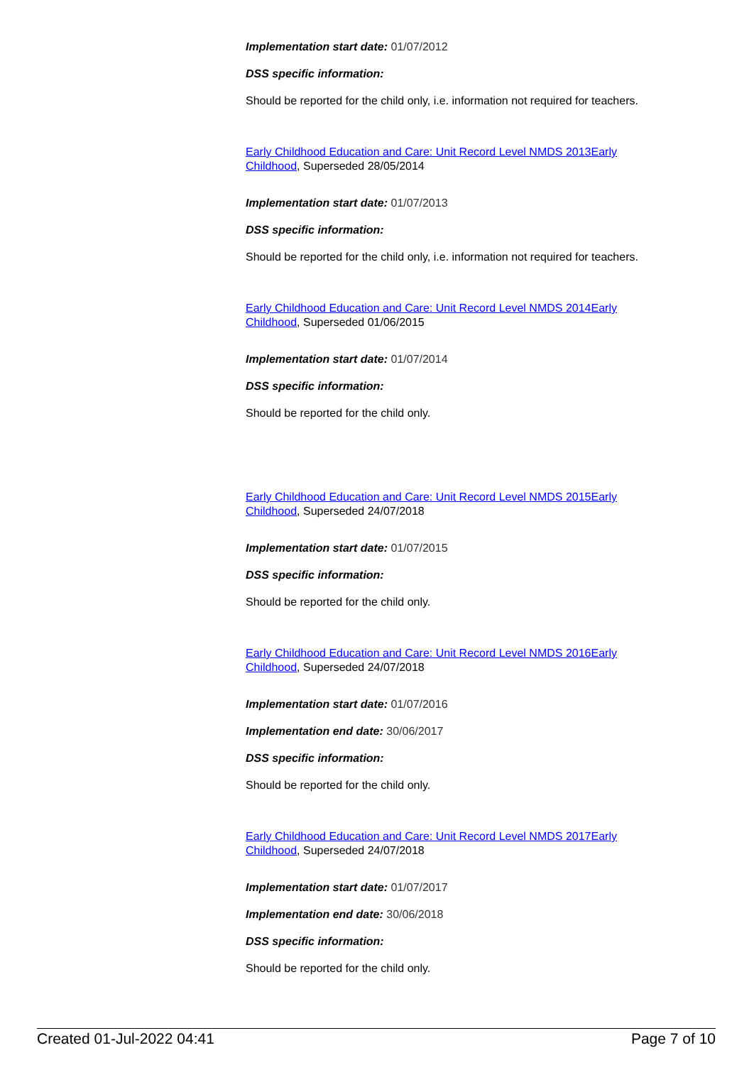Implementation start date: 01/07/2012
DSS specific information:
Should be reported for the child only, i.e. information not required for teachers.
Early Childhood Education and Care: Unit Record Level NMDS 2013Early Childhood, Superseded 28/05/2014
Implementation start date: 01/07/2013
DSS specific information:
Should be reported for the child only, i.e. information not required for teachers.
Early Childhood Education and Care: Unit Record Level NMDS 2014Early Childhood, Superseded 01/06/2015
Implementation start date: 01/07/2014
DSS specific information:
Should be reported for the child only.
Early Childhood Education and Care: Unit Record Level NMDS 2015Early Childhood, Superseded 24/07/2018
Implementation start date: 01/07/2015
DSS specific information:
Should be reported for the child only.
Early Childhood Education and Care: Unit Record Level NMDS 2016Early Childhood, Superseded 24/07/2018
Implementation start date: 01/07/2016
Implementation end date: 30/06/2017
DSS specific information:
Should be reported for the child only.
Early Childhood Education and Care: Unit Record Level NMDS 2017Early Childhood, Superseded 24/07/2018
Implementation start date: 01/07/2017
Implementation end date: 30/06/2018
DSS specific information:
Should be reported for the child only.
Created 01-Jul-2022 04:41 Page 7 of 10